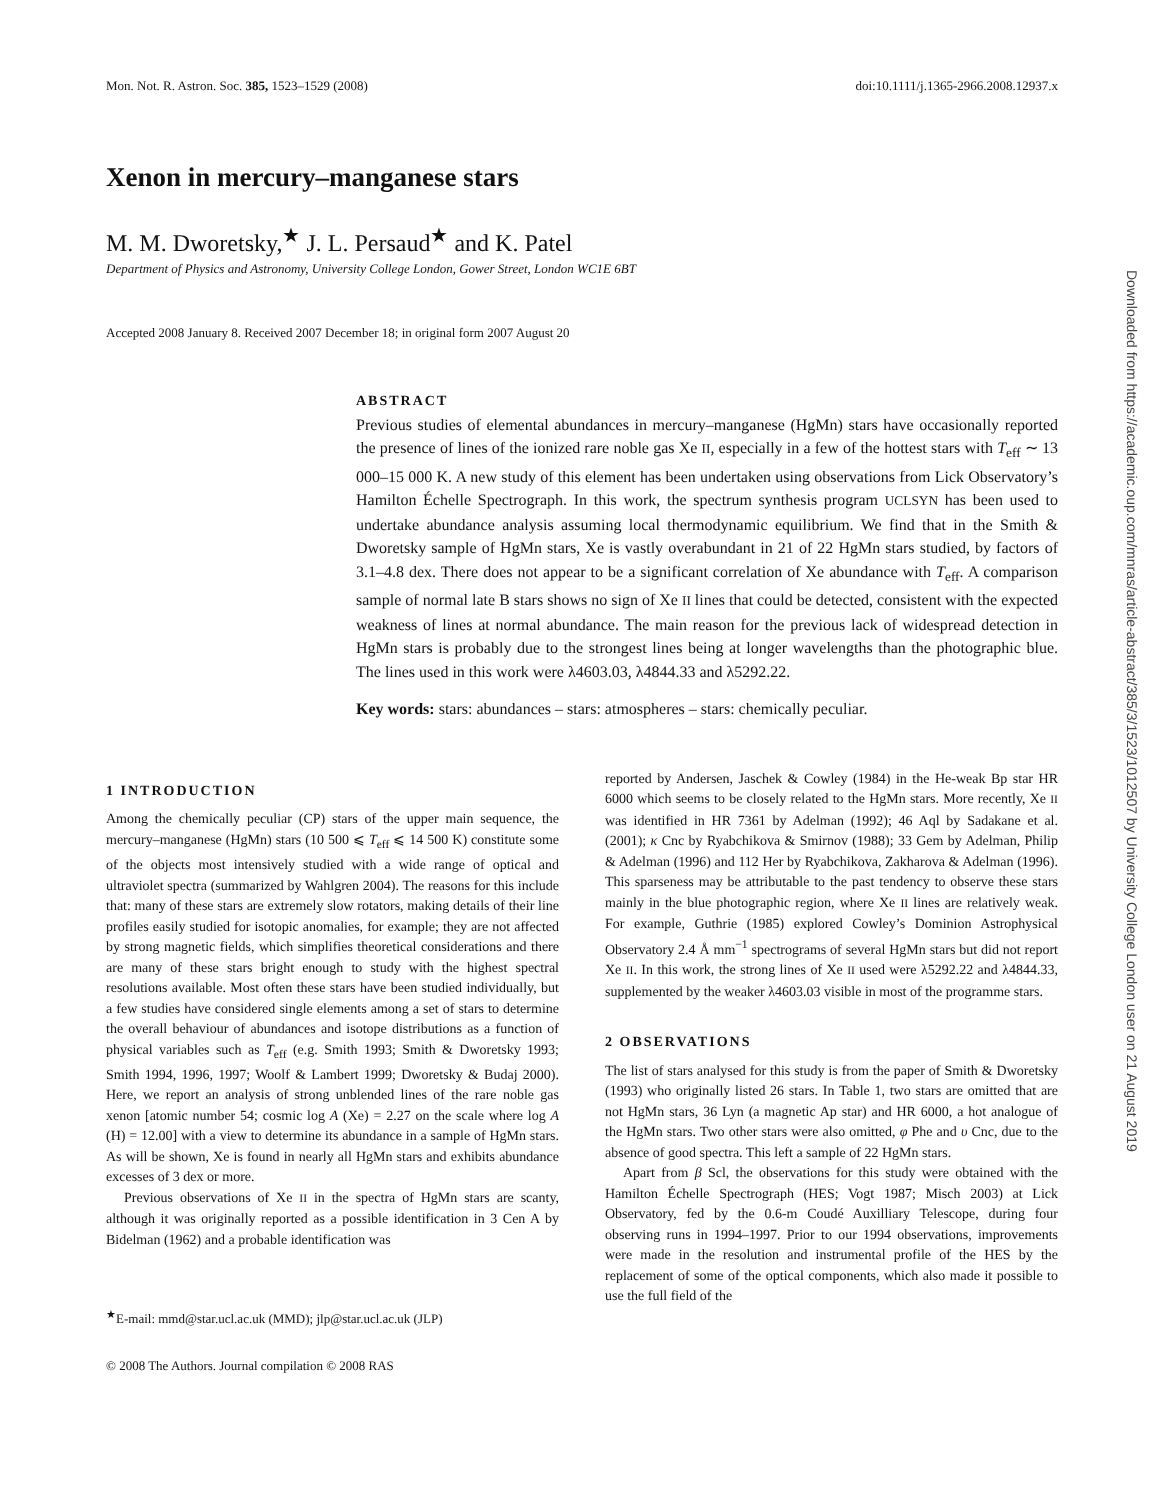Mon. Not. R. Astron. Soc. 385, 1523–1529 (2008) doi:10.1111/j.1365-2966.2008.12937.x
Xenon in mercury–manganese stars
M. M. Dworetsky,<sup>★</sup> J. L. Persaud<sup>★</sup> and K. Patel
Department of Physics and Astronomy, University College London, Gower Street, London WC1E 6BT
Accepted 2008 January 8. Received 2007 December 18; in original form 2007 August 20
ABSTRACT
Previous studies of elemental abundances in mercury–manganese (HgMn) stars have occasionally reported the presence of lines of the ionized rare noble gas Xe II, especially in a few of the hottest stars with T<sub>eff</sub> ∼ 13 000–15 000 K. A new study of this element has been undertaken using observations from Lick Observatory’s Hamilton Échelle Spectrograph. In this work, the spectrum synthesis program UCLSYN has been used to undertake abundance analysis assuming local thermodynamic equilibrium. We find that in the Smith & Dworetsky sample of HgMn stars, Xe is vastly overabundant in 21 of 22 HgMn stars studied, by factors of 3.1–4.8 dex. There does not appear to be a significant correlation of Xe abundance with T<sub>eff</sub>. A comparison sample of normal late B stars shows no sign of Xe II lines that could be detected, consistent with the expected weakness of lines at normal abundance. The main reason for the previous lack of widespread detection in HgMn stars is probably due to the strongest lines being at longer wavelengths than the photographic blue. The lines used in this work were λ4603.03, λ4844.33 and λ5292.22.
Key words: stars: abundances – stars: atmospheres – stars: chemically peculiar.
1 INTRODUCTION
Among the chemically peculiar (CP) stars of the upper main sequence, the mercury–manganese (HgMn) stars (10 500 ⩽ T<sub>eff</sub> ⩽ 14 500 K) constitute some of the objects most intensively studied with a wide range of optical and ultraviolet spectra (summarized by Wahlgren 2004). The reasons for this include that: many of these stars are extremely slow rotators, making details of their line profiles easily studied for isotopic anomalies, for example; they are not affected by strong magnetic fields, which simplifies theoretical considerations and there are many of these stars bright enough to study with the highest spectral resolutions available. Most often these stars have been studied individually, but a few studies have considered single elements among a set of stars to determine the overall behaviour of abundances and isotope distributions as a function of physical variables such as T<sub>eff</sub> (e.g. Smith 1993; Smith & Dworetsky 1993; Smith 1994, 1996, 1997; Woolf & Lambert 1999; Dworetsky & Budaj 2000). Here, we report an analysis of strong unblended lines of the rare noble gas xenon [atomic number 54; cosmic log A (Xe) = 2.27 on the scale where log A (H) = 12.00] with a view to determine its abundance in a sample of HgMn stars. As will be shown, Xe is found in nearly all HgMn stars and exhibits abundance excesses of 3 dex or more.
Previous observations of Xe II in the spectra of HgMn stars are scanty, although it was originally reported as a possible identification in 3 Cen A by Bidelman (1962) and a probable identification was
<sup>★</sup>E-mail: mmd@star.ucl.ac.uk (MMD); jlp@star.ucl.ac.uk (JLP)
reported by Andersen, Jaschek & Cowley (1984) in the He-weak Bp star HR 6000 which seems to be closely related to the HgMn stars. More recently, Xe II was identified in HR 7361 by Adelman (1992); 46 Aql by Sadakane et al. (2001); κ Cnc by Ryabchikova & Smirnov (1988); 33 Gem by Adelman, Philip & Adelman (1996) and 112 Her by Ryabchikova, Zakharova & Adelman (1996). This sparseness may be attributable to the past tendency to observe these stars mainly in the blue photographic region, where Xe II lines are relatively weak. For example, Guthrie (1985) explored Cowley’s Dominion Astrophysical Observatory 2.4 Å mm<sup>−1</sup> spectrograms of several HgMn stars but did not report Xe II. In this work, the strong lines of Xe II used were λ5292.22 and λ4844.33, supplemented by the weaker λ4603.03 visible in most of the programme stars.
2 OBSERVATIONS
The list of stars analysed for this study is from the paper of Smith & Dworetsky (1993) who originally listed 26 stars. In Table 1, two stars are omitted that are not HgMn stars, 36 Lyn (a magnetic Ap star) and HR 6000, a hot analogue of the HgMn stars. Two other stars were also omitted, φ Phe and υ Cnc, due to the absence of good spectra. This left a sample of 22 HgMn stars.
Apart from β Scl, the observations for this study were obtained with the Hamilton Échelle Spectrograph (HES; Vogt 1987; Misch 2003) at Lick Observatory, fed by the 0.6-m Coudé Auxilliary Telescope, during four observing runs in 1994–1997. Prior to our 1994 observations, improvements were made in the resolution and instrumental profile of the HES by the replacement of some of the optical components, which also made it possible to use the full field of the
© 2008 The Authors. Journal compilation © 2008 RAS
Downloaded from https://academic.oup.com/mnras/article-abstract/385/3/1523/1012507 by University College London user on 21 August 2019